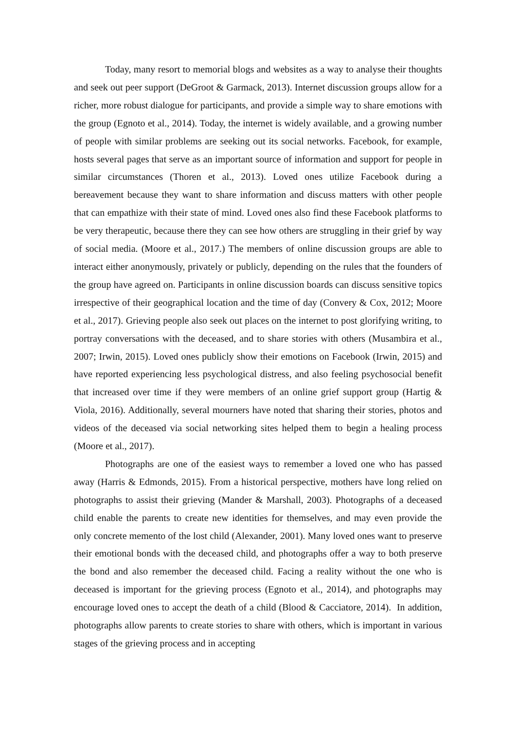Today, many resort to memorial blogs and websites as a way to analyse their thoughts and seek out peer support (DeGroot & Garmack, 2013). Internet discussion groups allow for a richer, more robust dialogue for participants, and provide a simple way to share emotions with the group (Egnoto et al., 2014). Today, the internet is widely available, and a growing number of people with similar problems are seeking out its social networks. Facebook, for example, hosts several pages that serve as an important source of information and support for people in similar circumstances (Thoren et al., 2013). Loved ones utilize Facebook during a bereavement because they want to share information and discuss matters with other people that can empathize with their state of mind. Loved ones also find these Facebook platforms to be very therapeutic, because there they can see how others are struggling in their grief by way of social media. (Moore et al., 2017.) The members of online discussion groups are able to interact either anonymously, privately or publicly, depending on the rules that the founders of the group have agreed on. Participants in online discussion boards can discuss sensitive topics irrespective of their geographical location and the time of day (Convery & Cox, 2012; Moore et al., 2017). Grieving people also seek out places on the internet to post glorifying writing, to portray conversations with the deceased, and to share stories with others (Musambira et al., 2007; Irwin, 2015). Loved ones publicly show their emotions on Facebook (Irwin, 2015) and have reported experiencing less psychological distress, and also feeling psychosocial benefit that increased over time if they were members of an online grief support group (Hartig & Viola, 2016). Additionally, several mourners have noted that sharing their stories, photos and videos of the deceased via social networking sites helped them to begin a healing process (Moore et al., 2017).
Photographs are one of the easiest ways to remember a loved one who has passed away (Harris & Edmonds, 2015). From a historical perspective, mothers have long relied on photographs to assist their grieving (Mander & Marshall, 2003). Photographs of a deceased child enable the parents to create new identities for themselves, and may even provide the only concrete memento of the lost child (Alexander, 2001). Many loved ones want to preserve their emotional bonds with the deceased child, and photographs offer a way to both preserve the bond and also remember the deceased child. Facing a reality without the one who is deceased is important for the grieving process (Egnoto et al., 2014), and photographs may encourage loved ones to accept the death of a child (Blood & Cacciatore, 2014). In addition, photographs allow parents to create stories to share with others, which is important in various stages of the grieving process and in accepting